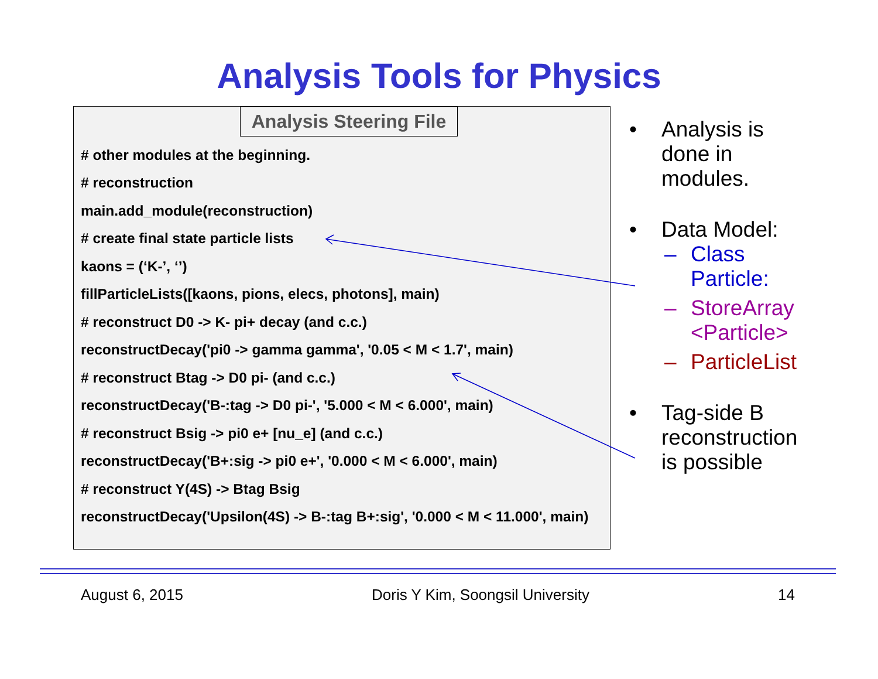Analysis Tools for Physics
Analysis Steering File
# other modules at the beginning.
# reconstruction
main.add_module(reconstruction)
# create final state particle lists
kaons = (‘K-’, ‘’)
fillParticleLists([kaons, pions, elecs, photons], main)
# reconstruct D0 -> K- pi+ decay (and c.c.)
reconstructDecay('pi0 -> gamma gamma', '0.05 < M < 1.7', main)
# reconstruct Btag -> D0 pi- (and c.c.)
reconstructDecay('B-:tag -> D0 pi-', '5.000 < M < 6.000', main)
# reconstruct Bsig -> pi0 e+ [nu_e] (and c.c.)
reconstructDecay('B+:sig -> pi0 e+', '0.000 < M < 6.000', main)
# reconstruct Y(4S) -> Btag Bsig
reconstructDecay('Upsilon(4S) -> B-:tag B+:sig', '0.000 < M < 11.000', main)
• Analysis is
done in
modules.
• Data Model:
– Class
Particle:
– StoreArray
<Particle>
– ParticleList
• Tag-side B
reconstruction
is possible
August 6, 2015 Doris Y Kim, Soongsil University 14